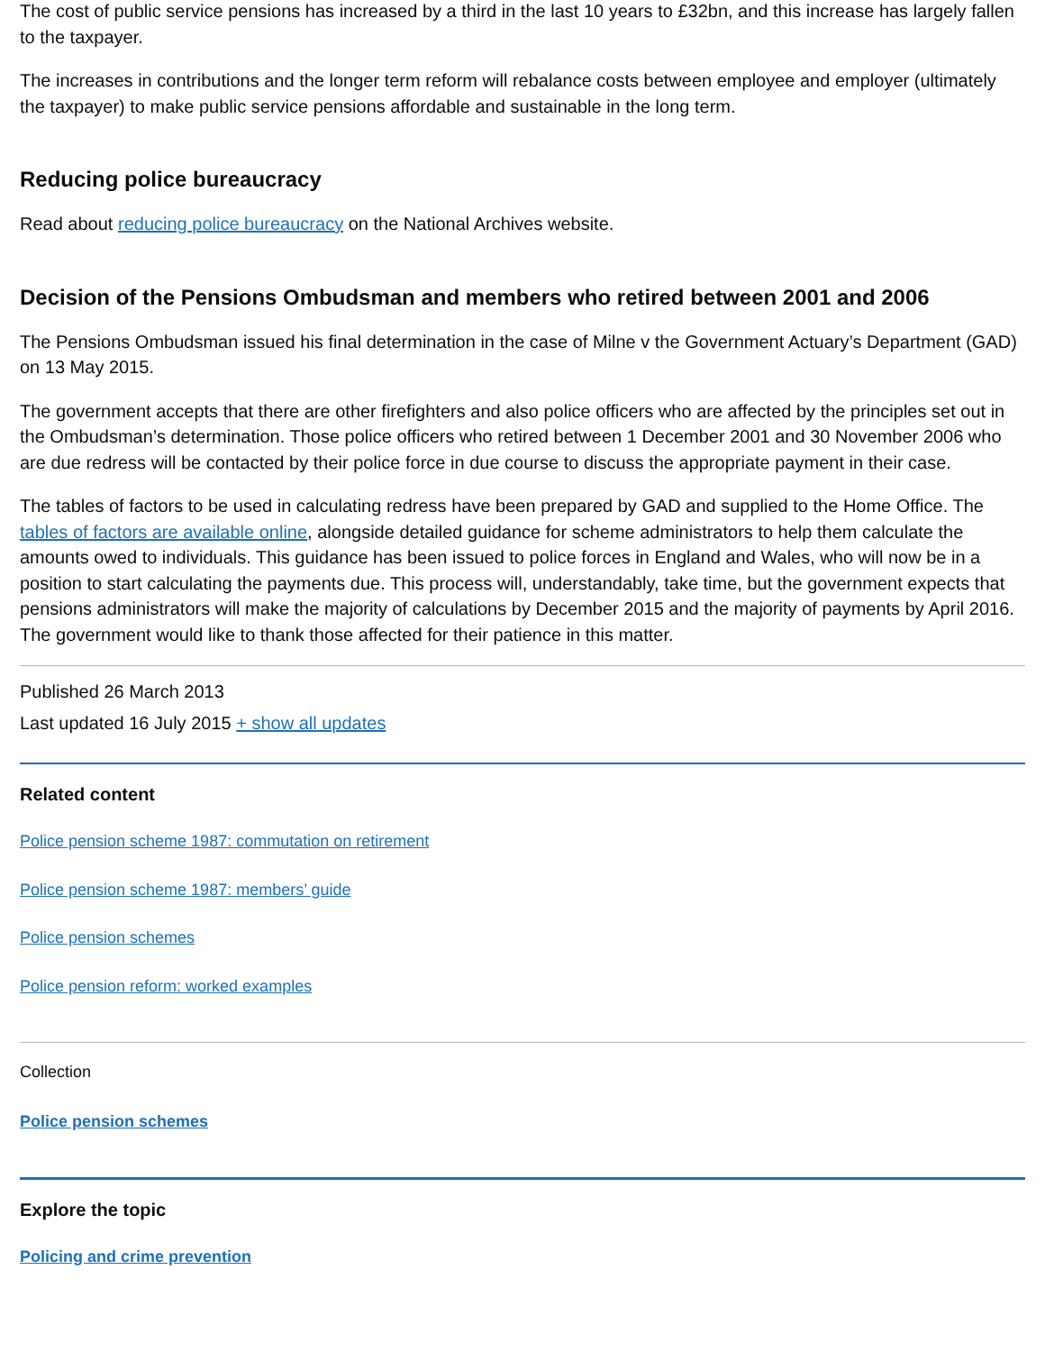The cost of public service pensions has increased by a third in the last 10 years to £32bn, and this increase has largely fallen to the taxpayer.
The increases in contributions and the longer term reform will rebalance costs between employee and employer (ultimately the taxpayer) to make public service pensions affordable and sustainable in the long term.
Reducing police bureaucracy
Read about reducing police bureaucracy on the National Archives website.
Decision of the Pensions Ombudsman and members who retired between 2001 and 2006
The Pensions Ombudsman issued his final determination in the case of Milne v the Government Actuary’s Department (GAD) on 13 May 2015.
The government accepts that there are other firefighters and also police officers who are affected by the principles set out in the Ombudsman’s determination. Those police officers who retired between 1 December 2001 and 30 November 2006 who are due redress will be contacted by their police force in due course to discuss the appropriate payment in their case.
The tables of factors to be used in calculating redress have been prepared by GAD and supplied to the Home Office. The tables of factors are available online, alongside detailed guidance for scheme administrators to help them calculate the amounts owed to individuals. This guidance has been issued to police forces in England and Wales, who will now be in a position to start calculating the payments due. This process will, understandably, take time, but the government expects that pensions administrators will make the majority of calculations by December 2015 and the majority of payments by April 2016. The government would like to thank those affected for their patience in this matter.
Published 26 March 2013
Last updated 16 July 2015 + show all updates
Related content
Police pension scheme 1987: commutation on retirement
Police pension scheme 1987: members’ guide
Police pension schemes
Police pension reform: worked examples
Collection
Police pension schemes
Explore the topic
Policing and crime prevention